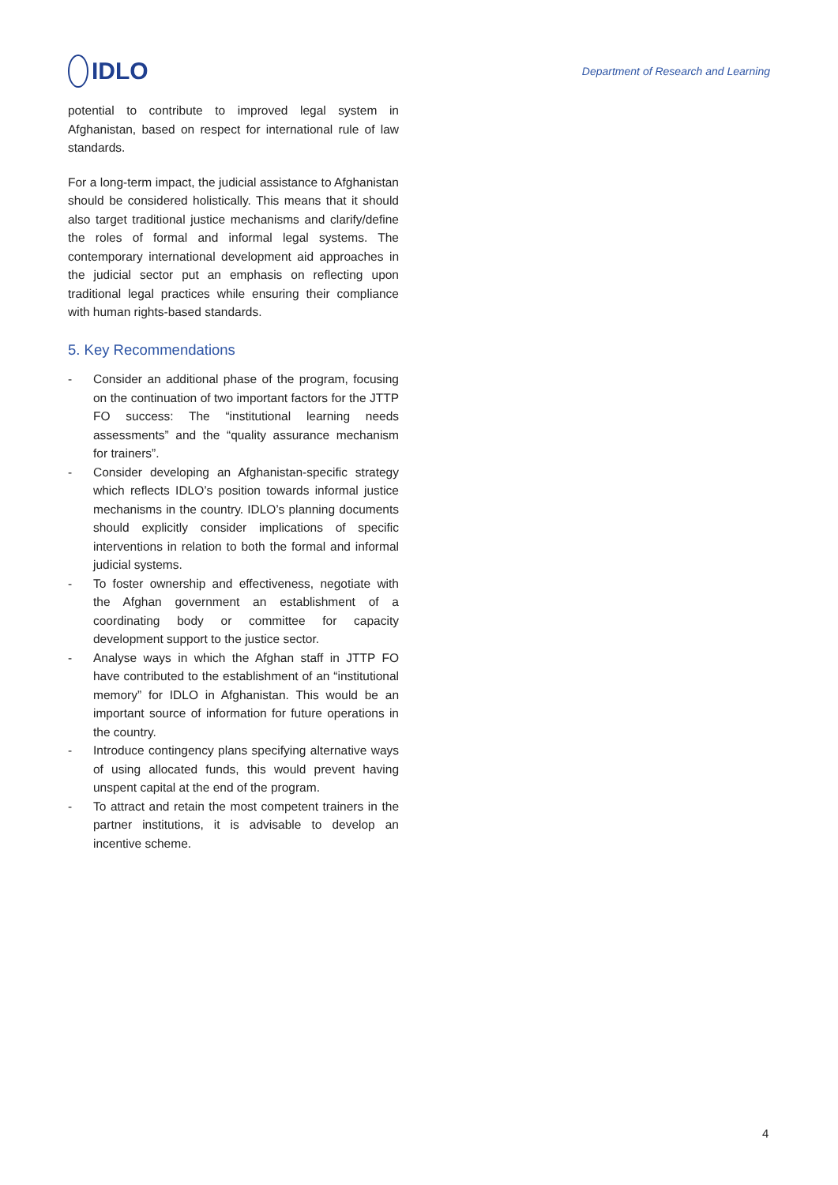IDLO
Department of Research and Learning
potential to contribute to improved legal system in Afghanistan, based on respect for international rule of law standards.
For a long-term impact, the judicial assistance to Afghanistan should be considered holistically. This means that it should also target traditional justice mechanisms and clarify/define the roles of formal and informal legal systems. The contemporary international development aid approaches in the judicial sector put an emphasis on reflecting upon traditional legal practices while ensuring their compliance with human rights-based standards.
5. Key Recommendations
- Consider an additional phase of the program, focusing on the continuation of two important factors for the JTTP FO success: The “institutional learning needs assessments” and the “quality assurance mechanism for trainers”.
- Consider developing an Afghanistan-specific strategy which reflects IDLO’s position towards informal justice mechanisms in the country. IDLO’s planning documents should explicitly consider implications of specific interventions in relation to both the formal and informal judicial systems.
- To foster ownership and effectiveness, negotiate with the Afghan government an establishment of a coordinating body or committee for capacity development support to the justice sector.
- Analyse ways in which the Afghan staff in JTTP FO have contributed to the establishment of an “institutional memory” for IDLO in Afghanistan. This would be an important source of information for future operations in the country.
- Introduce contingency plans specifying alternative ways of using allocated funds, this would prevent having unspent capital at the end of the program.
- To attract and retain the most competent trainers in the partner institutions, it is advisable to develop an incentive scheme.
4